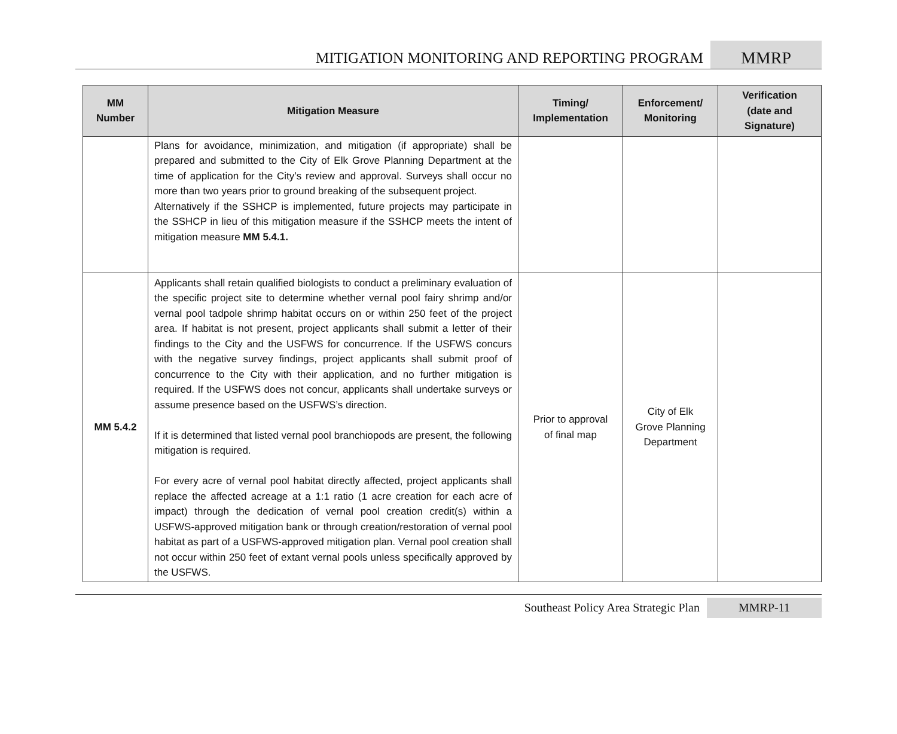MITIGATION MONITORING AND REPORTING PROGRAM MMRP
| MM Number | Mitigation Measure | Timing/ Implementation | Enforcement/ Monitoring | Verification (date and Signature) |
| --- | --- | --- | --- | --- |
| | Plans for avoidance, minimization, and mitigation (if appropriate) shall be prepared and submitted to the City of Elk Grove Planning Department at the time of application for the City’s review and approval. Surveys shall occur no more than two years prior to ground breaking of the subsequent project. Alternatively if the SSHCP is implemented, future projects may participate in the SSHCP in lieu of this mitigation measure if the SSHCP meets the intent of mitigation measure MM 5.4.1. | | | |
| MM 5.4.2 | Applicants shall retain qualified biologists to conduct a preliminary evaluation of the specific project site to determine whether vernal pool fairy shrimp and/or vernal pool tadpole shrimp habitat occurs on or within 250 feet of the project area. If habitat is not present, project applicants shall submit a letter of their findings to the City and the USFWS for concurrence. If the USFWS concurs with the negative survey findings, project applicants shall submit proof of concurrence to the City with their application, and no further mitigation is required. If the USFWS does not concur, applicants shall undertake surveys or assume presence based on the USFWS’s direction. If it is determined that listed vernal pool branchiopods are present, the following mitigation is required. For every acre of vernal pool habitat directly affected, project applicants shall replace the affected acreage at a 1:1 ratio (1 acre creation for each acre of impact) through the dedication of vernal pool creation credit(s) within a USFWS-approved mitigation bank or through creation/restoration of vernal pool habitat as part of a USFWS-approved mitigation plan. Vernal pool creation shall not occur within 250 feet of extant vernal pools unless specifically approved by the USFWS. | Prior to approval of final map | City of Elk Grove Planning Department | |
Southeast Policy Area Strategic Plan MMRP-11